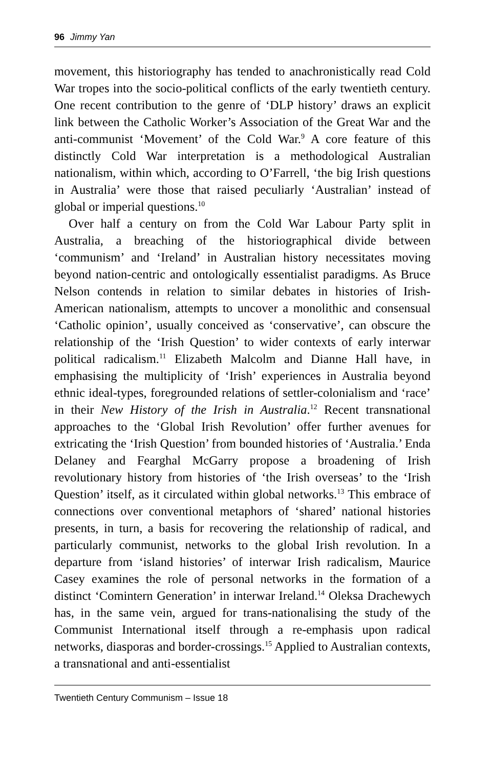96 Jimmy Yan
movement, this historiography has tended to anachronistically read Cold War tropes into the socio-political conflicts of the early twentieth century. One recent contribution to the genre of ‘DLP history’ draws an explicit link between the Catholic Worker’s Association of the Great War and the anti-communist ‘Movement’ of the Cold War.<sup>9</sup> A core feature of this distinctly Cold War interpretation is a methodological Australian nationalism, within which, according to O’Farrell, ‘the big Irish questions in Australia’ were those that raised peculiarly ‘Australian’ instead of global or imperial questions.<sup>10</sup>
Over half a century on from the Cold War Labour Party split in Australia, a breaching of the historiographical divide between ‘communism’ and ‘Ireland’ in Australian history necessitates moving beyond nation-centric and ontologically essentialist paradigms. As Bruce Nelson contends in relation to similar debates in histories of Irish-American nationalism, attempts to uncover a monolithic and consensual ‘Catholic opinion’, usually conceived as ‘conservative’, can obscure the relationship of the ‘Irish Question’ to wider contexts of early interwar political radicalism.<sup>11</sup> Elizabeth Malcolm and Dianne Hall have, in emphasising the multiplicity of ‘Irish’ experiences in Australia beyond ethnic ideal-types, foregrounded relations of settler-colonialism and ‘race’ in their New History of the Irish in Australia.<sup>12</sup> Recent transnational approaches to the ‘Global Irish Revolution’ offer further avenues for extricating the ‘Irish Question’ from bounded histories of ‘Australia.’ Enda Delaney and Fearghal McGarry propose a broadening of Irish revolutionary history from histories of ‘the Irish overseas’ to the ‘Irish Question’ itself, as it circulated within global networks.<sup>13</sup> This embrace of connections over conventional metaphors of ‘shared’ national histories presents, in turn, a basis for recovering the relationship of radical, and particularly communist, networks to the global Irish revolution. In a departure from ‘island histories’ of interwar Irish radicalism, Maurice Casey examines the role of personal networks in the formation of a distinct ‘Comintern Generation’ in interwar Ireland.<sup>14</sup> Oleksa Drachewych has, in the same vein, argued for trans-nationalising the study of the Communist International itself through a re-emphasis upon radical networks, diasporas and border-crossings.<sup>15</sup> Applied to Australian contexts, a transnational and anti-essentialist
Twentieth Century Communism – Issue 18